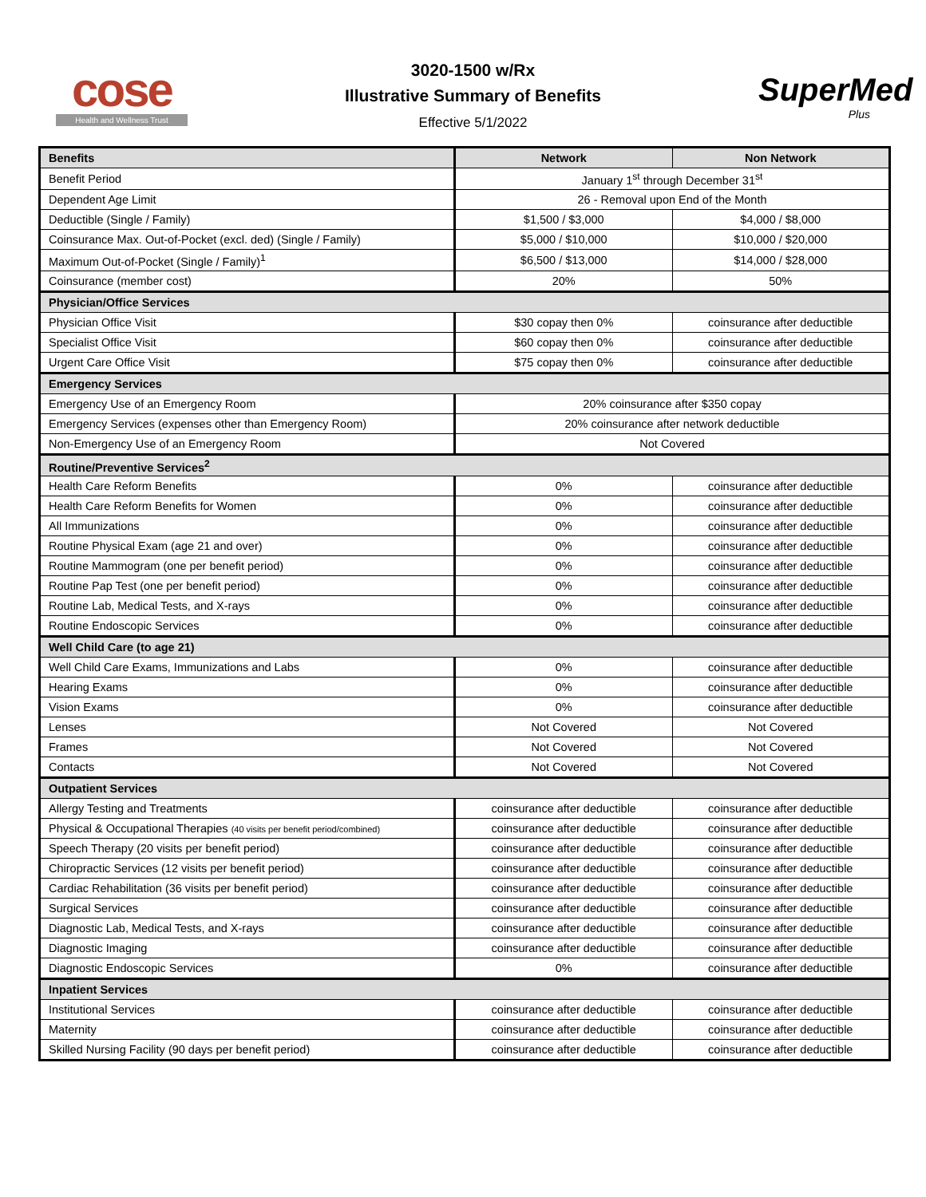cose
Health and Wellness Trust
3020-1500 w/Rx
Illustrative Summary of Benefits
Effective 5/1/2022
SuperMed
Plus
| Benefits | Network | Non Network |
| --- | --- | --- |
| Benefit Period | January 1<sup>st</sup> through December 31<sup>st</sup> | |
| Dependent Age Limit | 26 - Removal upon End of the Month | |
| Deductible (Single / Family) | $1,500 / $3,000 | $4,000 / $8,000 |
| Coinsurance Max. Out-of-Pocket (excl. ded) (Single / Family) | $5,000 / $10,000 | $10,000 / $20,000 |
| Maximum Out-of-Pocket (Single / Family)<sup>1</sup> | $6,500 / $13,000 | $14,000 / $28,000 |
| Coinsurance (member cost) | 20% | 50% |
| Physician/Office Services | | |
| Physician Office Visit | $30 copay then 0% | coinsurance after deductible |
| Specialist Office Visit | $60 copay then 0% | coinsurance after deductible |
| Urgent Care Office Visit | $75 copay then 0% | coinsurance after deductible |
| Emergency Services | | |
| Emergency Use of an Emergency Room | 20% coinsurance after $350 copay | |
| Emergency Services (expenses other than Emergency Room) | 20% coinsurance after network deductible | |
| Non-Emergency Use of an Emergency Room | Not Covered | |
| Routine/Preventive Services<sup>2</sup> | | |
| Health Care Reform Benefits | 0% | coinsurance after deductible |
| Health Care Reform Benefits for Women | 0% | coinsurance after deductible |
| All Immunizations | 0% | coinsurance after deductible |
| Routine Physical Exam (age 21 and over) | 0% | coinsurance after deductible |
| Routine Mammogram (one per benefit period) | 0% | coinsurance after deductible |
| Routine Pap Test (one per benefit period) | 0% | coinsurance after deductible |
| Routine Lab, Medical Tests, and X-rays | 0% | coinsurance after deductible |
| Routine Endoscopic Services | 0% | coinsurance after deductible |
| Well Child Care (to age 21) | | |
| Well Child Care Exams, Immunizations and Labs | 0% | coinsurance after deductible |
| Hearing Exams | 0% | coinsurance after deductible |
| Vision Exams | 0% | coinsurance after deductible |
| Lenses | Not Covered | Not Covered |
| Frames | Not Covered | Not Covered |
| Contacts | Not Covered | Not Covered |
| Outpatient Services | | |
| Allergy Testing and Treatments | coinsurance after deductible | coinsurance after deductible |
| Physical & Occupational Therapies (40 visits per benefit period/combined) | coinsurance after deductible | coinsurance after deductible |
| Speech Therapy (20 visits per benefit period) | coinsurance after deductible | coinsurance after deductible |
| Chiropractic Services (12 visits per benefit period) | coinsurance after deductible | coinsurance after deductible |
| Cardiac Rehabilitation (36 visits per benefit period) | coinsurance after deductible | coinsurance after deductible |
| Surgical Services | coinsurance after deductible | coinsurance after deductible |
| Diagnostic Lab, Medical Tests, and X-rays | coinsurance after deductible | coinsurance after deductible |
| Diagnostic Imaging | coinsurance after deductible | coinsurance after deductible |
| Diagnostic Endoscopic Services | 0% | coinsurance after deductible |
| Inpatient Services | | |
| Institutional Services | coinsurance after deductible | coinsurance after deductible |
| Maternity | coinsurance after deductible | coinsurance after deductible |
| Skilled Nursing Facility (90 days per benefit period) | coinsurance after deductible | coinsurance after deductible |